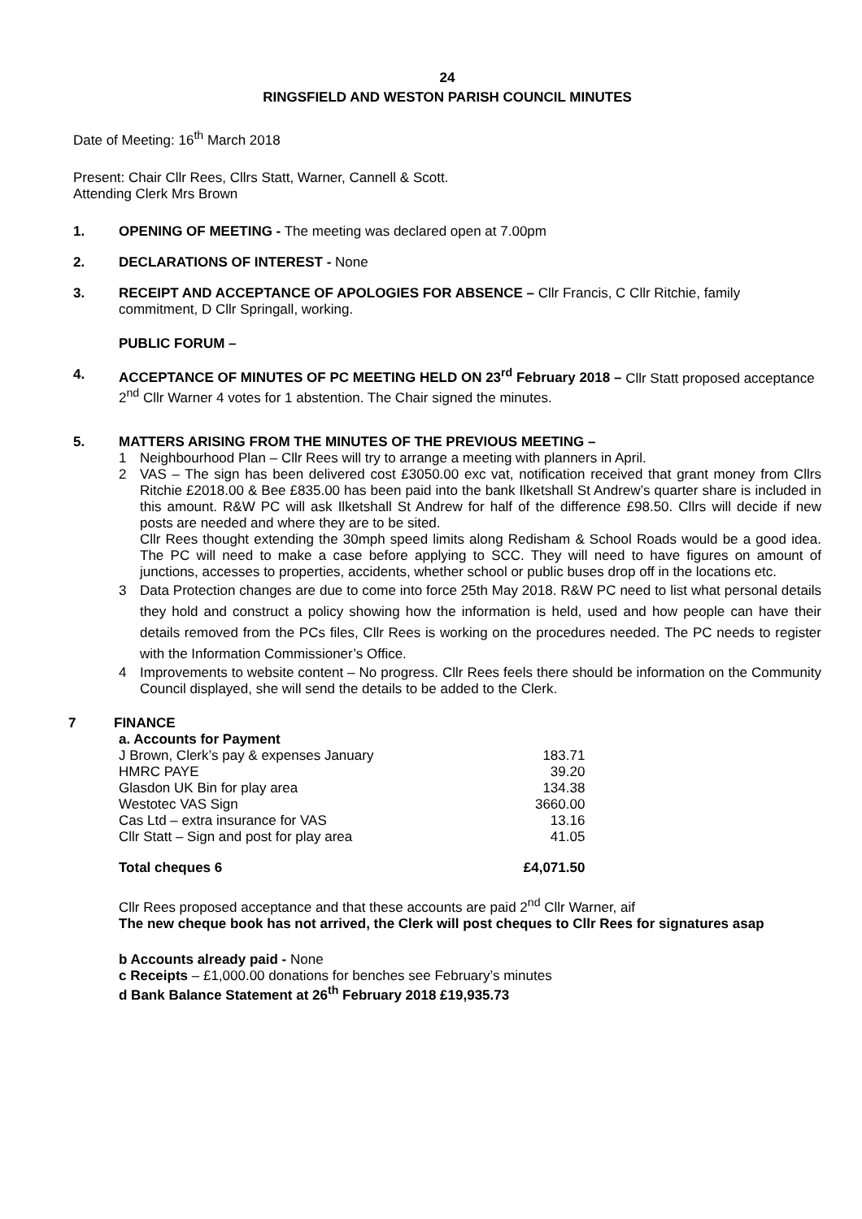24
RINGSFIELD AND WESTON PARISH COUNCIL MINUTES
Date of Meeting: 16<sup>th</sup> March 2018
Present: Chair Cllr Rees, Cllrs Statt, Warner, Cannell & Scott.
Attending Clerk Mrs Brown
1. OPENING OF MEETING - The meeting was declared open at 7.00pm
2. DECLARATIONS OF INTEREST - None
3. RECEIPT AND ACCEPTANCE OF APOLOGIES FOR ABSENCE – Cllr Francis, C Cllr Ritchie, family commitment, D Cllr Springall, working.
PUBLIC FORUM –
4. ACCEPTANCE OF MINUTES OF PC MEETING HELD ON 23<sup>rd</sup> February 2018 – Cllr Statt proposed acceptance 2<sup>nd</sup> Cllr Warner 4 votes for 1 abstention. The Chair signed the minutes.
5. MATTERS ARISING FROM THE MINUTES OF THE PREVIOUS MEETING –
1 Neighbourhood Plan – Cllr Rees will try to arrange a meeting with planners in April.
2 VAS – The sign has been delivered cost £3050.00 exc vat, notification received that grant money from Cllrs Ritchie £2018.00 & Bee £835.00 has been paid into the bank Ilketshall St Andrew’s quarter share is included in this amount. R&W PC will ask Ilketshall St Andrew for half of the difference £98.50. Cllrs will decide if new posts are needed and where they are to be sited.
Cllr Rees thought extending the 30mph speed limits along Redisham & School Roads would be a good idea. The PC will need to make a case before applying to SCC. They will need to have figures on amount of junctions, accesses to properties, accidents, whether school or public buses drop off in the locations etc.
3 Data Protection changes are due to come into force 25th May 2018. R&W PC need to list what personal details they hold and construct a policy showing how the information is held, used and how people can have their details removed from the PCs files, Cllr Rees is working on the procedures needed. The PC needs to register with the Information Commissioner’s Office.
4 Improvements to website content – No progress. Cllr Rees feels there should be information on the Community Council displayed, she will send the details to be added to the Clerk.
7 FINANCE
| a. Accounts for Payment | |
| J Brown, Clerk’s pay & expenses January | 183.71 |
| HMRC PAYE | 39.20 |
| Glasdon UK Bin for play area | 134.38 |
| Westotec VAS Sign | 3660.00 |
| Cas Ltd – extra insurance for VAS | 13.16 |
| Cllr Statt – Sign and post for play area | 41.05 |
| Total cheques 6 | £4,071.50 |
Cllr Rees proposed acceptance and that these accounts are paid 2<sup>nd</sup> Cllr Warner, aif
The new cheque book has not arrived, the Clerk will post cheques to Cllr Rees for signatures asap
b Accounts already paid - None
c Receipts – £1,000.00 donations for benches see February’s minutes
d Bank Balance Statement at 26<sup>th</sup> February 2018 £19,935.73